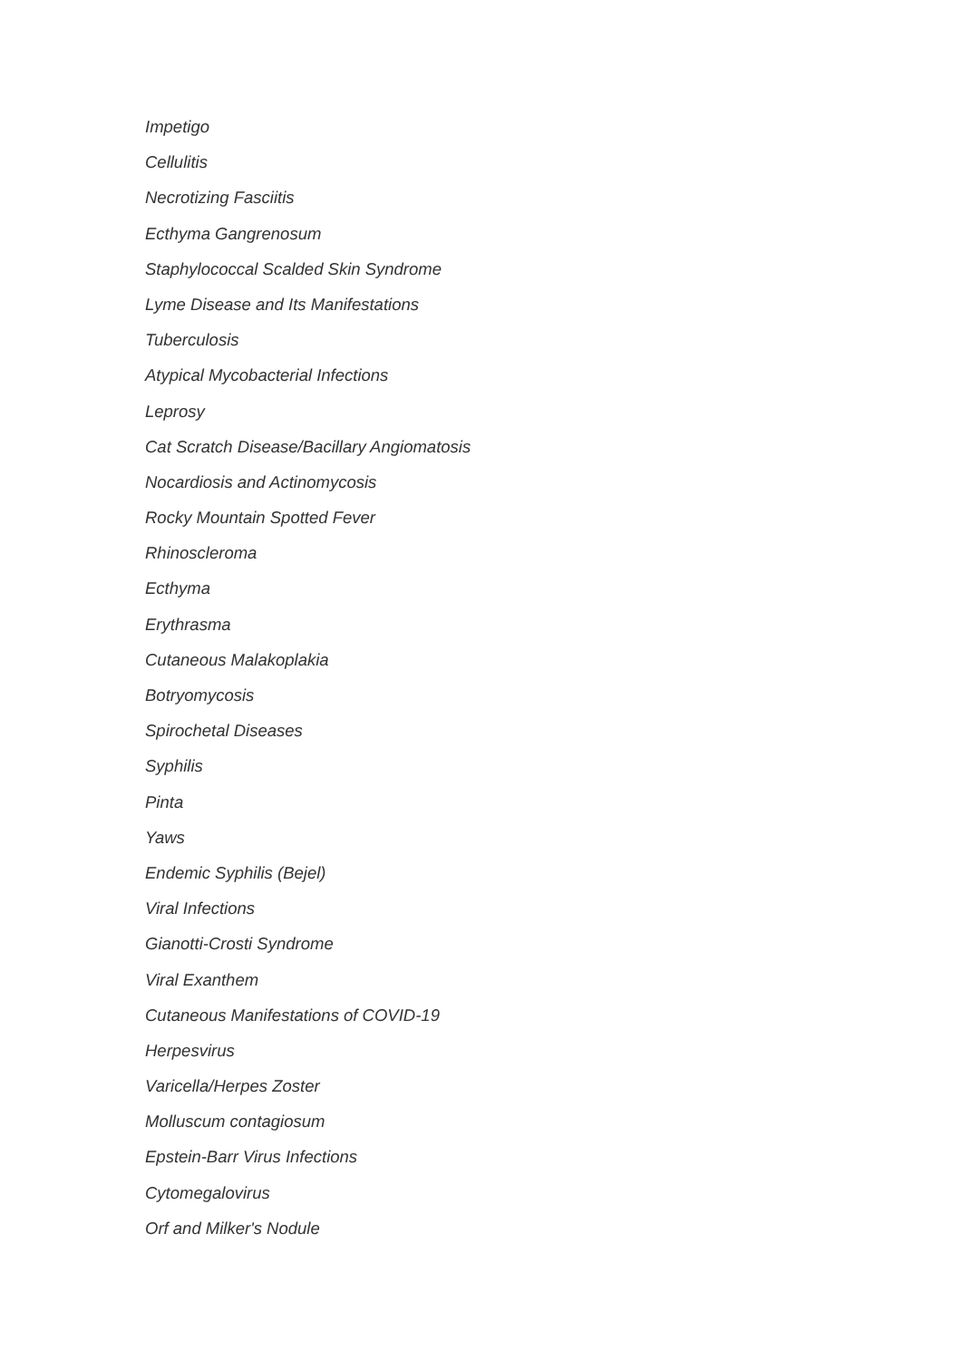Impetigo
Cellulitis
Necrotizing Fasciitis
Ecthyma Gangrenosum
Staphylococcal Scalded Skin Syndrome
Lyme Disease and Its Manifestations
Tuberculosis
Atypical Mycobacterial Infections
Leprosy
Cat Scratch Disease/Bacillary Angiomatosis
Nocardiosis and Actinomycosis
Rocky Mountain Spotted Fever
Rhinoscleroma
Ecthyma
Erythrasma
Cutaneous Malakoplakia
Botryomycosis
Spirochetal Diseases
Syphilis
Pinta
Yaws
Endemic Syphilis (Bejel)
Viral Infections
Gianotti-Crosti Syndrome
Viral Exanthem
Cutaneous Manifestations of COVID-19
Herpesvirus
Varicella/Herpes Zoster
Molluscum contagiosum
Epstein-Barr Virus Infections
Cytomegalovirus
Orf and Milker's Nodule